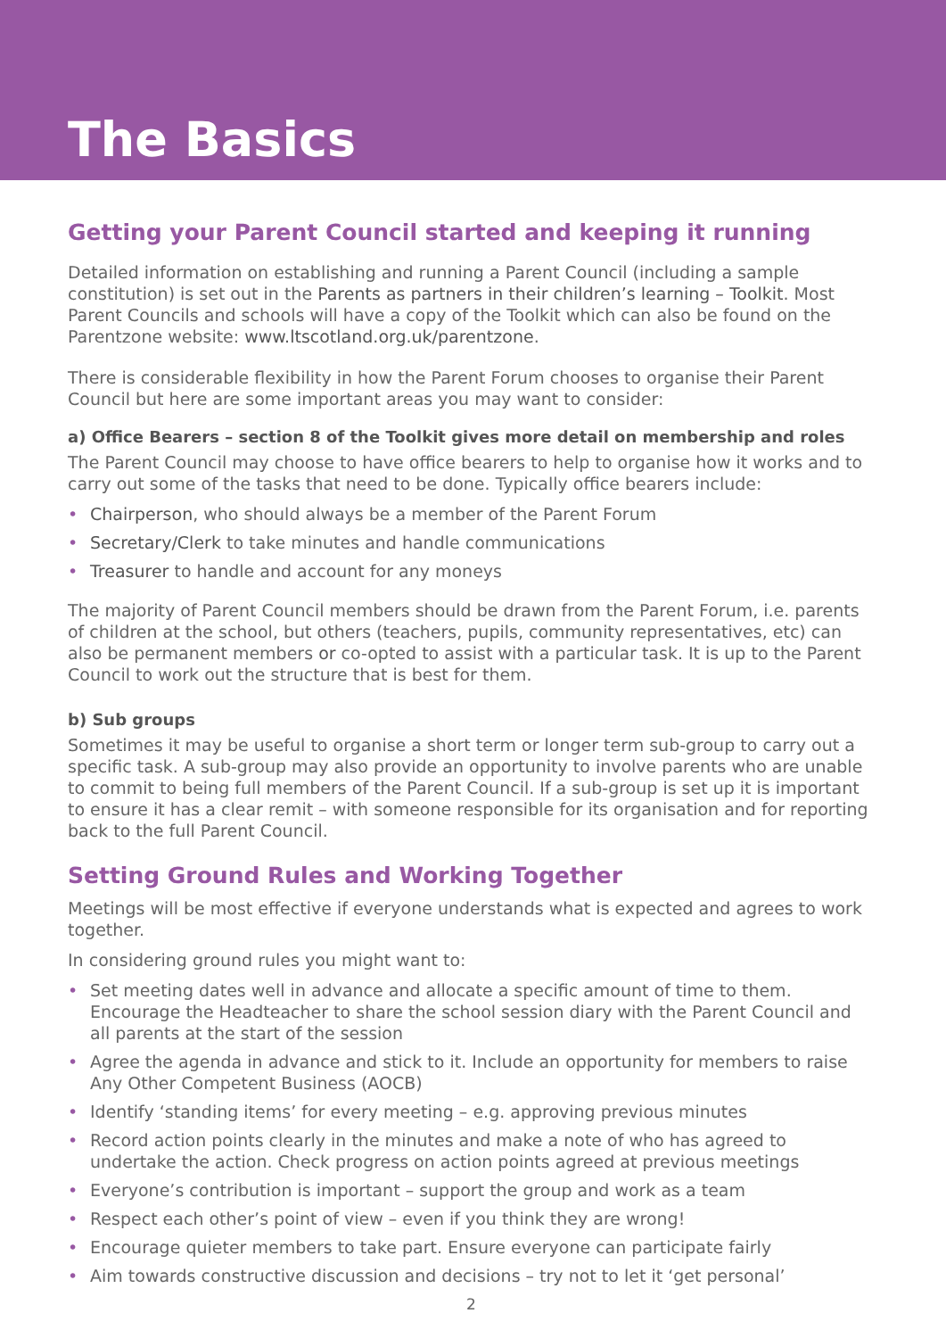The Basics
Getting your Parent Council started and keeping it running
Detailed information on establishing and running a Parent Council (including a sample constitution) is set out in the Parents as partners in their children’s learning – Toolkit. Most Parent Councils and schools will have a copy of the Toolkit which can also be found on the Parentzone website: www.ltscotland.org.uk/parentzone.
There is considerable flexibility in how the Parent Forum chooses to organise their Parent Council but here are some important areas you may want to consider:
a) Office Bearers – section 8 of the Toolkit gives more detail on membership and roles
The Parent Council may choose to have office bearers to help to organise how it works and to carry out some of the tasks that need to be done. Typically office bearers include:
• Chairperson, who should always be a member of the Parent Forum
• Secretary/Clerk to take minutes and handle communications
• Treasurer to handle and account for any moneys
The majority of Parent Council members should be drawn from the Parent Forum, i.e. parents of children at the school, but others (teachers, pupils, community representatives, etc) can also be permanent members or co-opted to assist with a particular task. It is up to the Parent Council to work out the structure that is best for them.
b) Sub groups
Sometimes it may be useful to organise a short term or longer term sub-group to carry out a specific task. A sub-group may also provide an opportunity to involve parents who are unable to commit to being full members of the Parent Council. If a sub-group is set up it is important to ensure it has a clear remit – with someone responsible for its organisation and for reporting back to the full Parent Council.
Setting Ground Rules and Working Together
Meetings will be most effective if everyone understands what is expected and agrees to work together.
In considering ground rules you might want to:
• Set meeting dates well in advance and allocate a specific amount of time to them. Encourage the Headteacher to share the school session diary with the Parent Council and all parents at the start of the session
• Agree the agenda in advance and stick to it. Include an opportunity for members to raise Any Other Competent Business (AOCB)
• Identify ‘standing items’ for every meeting – e.g. approving previous minutes
• Record action points clearly in the minutes and make a note of who has agreed to undertake the action. Check progress on action points agreed at previous meetings
• Everyone’s contribution is important – support the group and work as a team
• Respect each other’s point of view – even if you think they are wrong!
• Encourage quieter members to take part. Ensure everyone can participate fairly
• Aim towards constructive discussion and decisions – try not to let it ‘get personal’
2